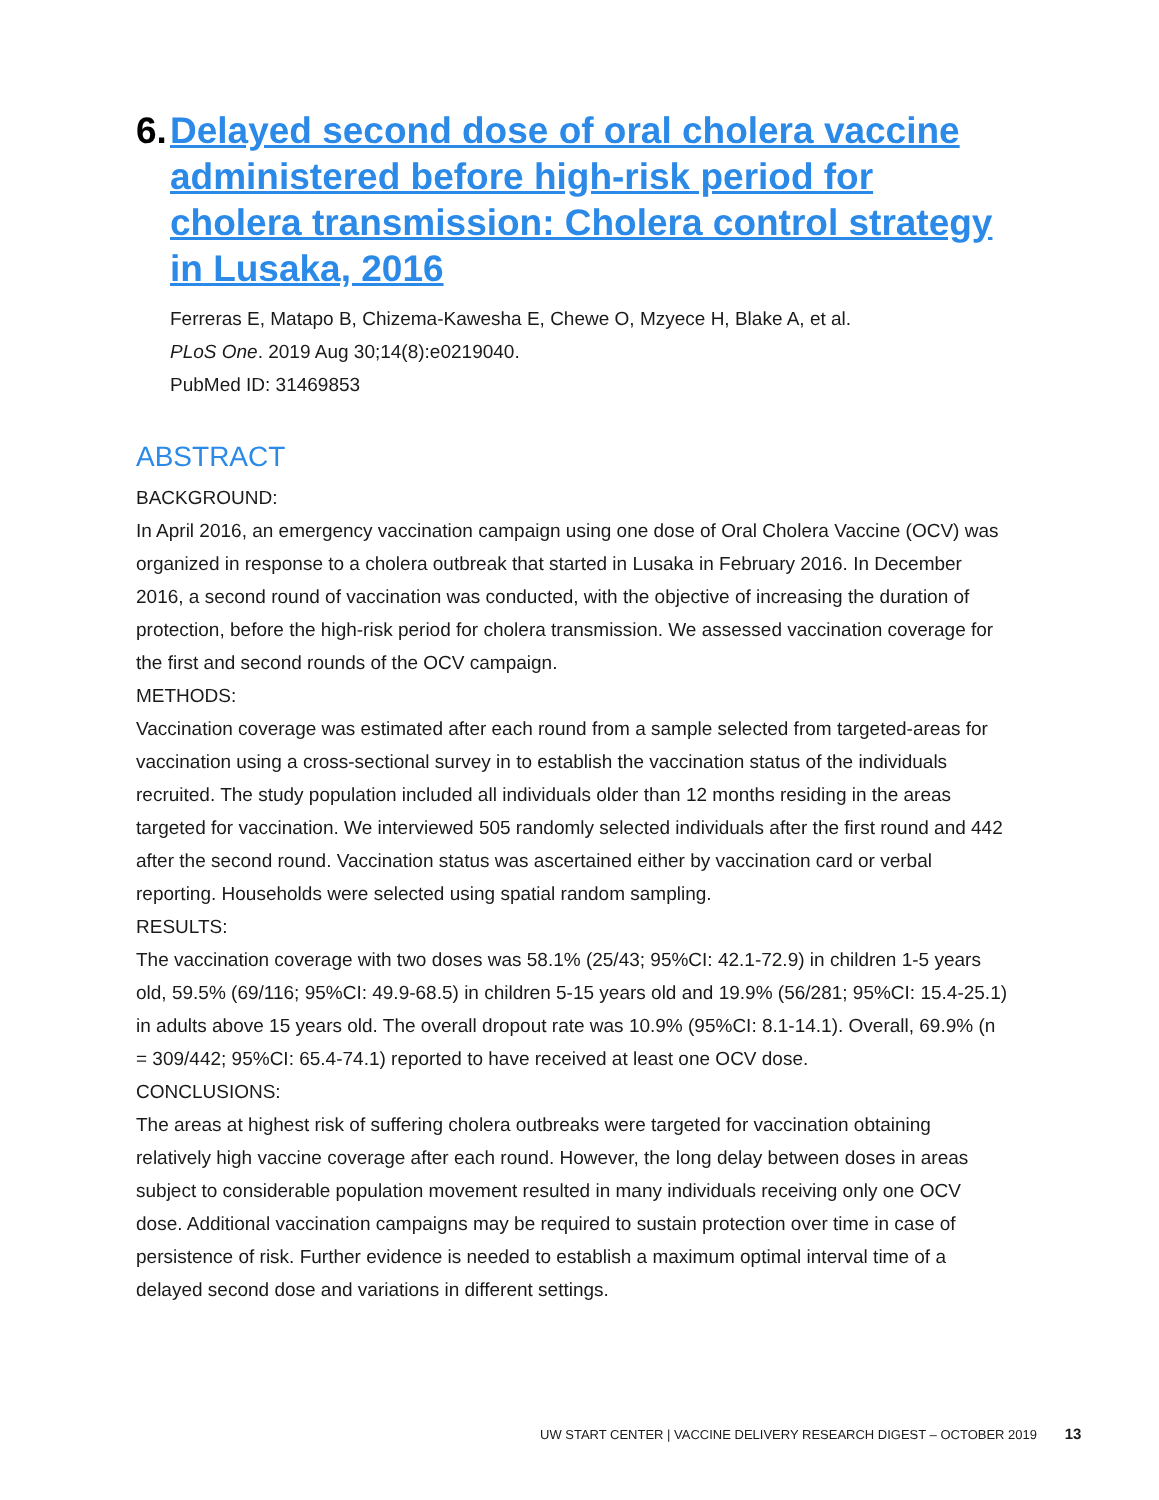6. Delayed second dose of oral cholera vaccine administered before high-risk period for cholera transmission: Cholera control strategy in Lusaka, 2016
Ferreras E, Matapo B, Chizema-Kawesha E, Chewe O, Mzyece H, Blake A, et al.
PLoS One. 2019 Aug 30;14(8):e0219040.
PubMed ID: 31469853
ABSTRACT
BACKGROUND:
In April 2016, an emergency vaccination campaign using one dose of Oral Cholera Vaccine (OCV) was organized in response to a cholera outbreak that started in Lusaka in February 2016. In December 2016, a second round of vaccination was conducted, with the objective of increasing the duration of protection, before the high-risk period for cholera transmission. We assessed vaccination coverage for the first and second rounds of the OCV campaign.
METHODS:
Vaccination coverage was estimated after each round from a sample selected from targeted-areas for vaccination using a cross-sectional survey in to establish the vaccination status of the individuals recruited. The study population included all individuals older than 12 months residing in the areas targeted for vaccination. We interviewed 505 randomly selected individuals after the first round and 442 after the second round. Vaccination status was ascertained either by vaccination card or verbal reporting. Households were selected using spatial random sampling.
RESULTS:
The vaccination coverage with two doses was 58.1% (25/43; 95%CI: 42.1-72.9) in children 1-5 years old, 59.5% (69/116; 95%CI: 49.9-68.5) in children 5-15 years old and 19.9% (56/281; 95%CI: 15.4-25.1) in adults above 15 years old. The overall dropout rate was 10.9% (95%CI: 8.1-14.1). Overall, 69.9% (n = 309/442; 95%CI: 65.4-74.1) reported to have received at least one OCV dose.
CONCLUSIONS:
The areas at highest risk of suffering cholera outbreaks were targeted for vaccination obtaining relatively high vaccine coverage after each round. However, the long delay between doses in areas subject to considerable population movement resulted in many individuals receiving only one OCV dose. Additional vaccination campaigns may be required to sustain protection over time in case of persistence of risk. Further evidence is needed to establish a maximum optimal interval time of a delayed second dose and variations in different settings.
UW START CENTER | VACCINE DELIVERY RESEARCH DIGEST – OCTOBER 2019 13